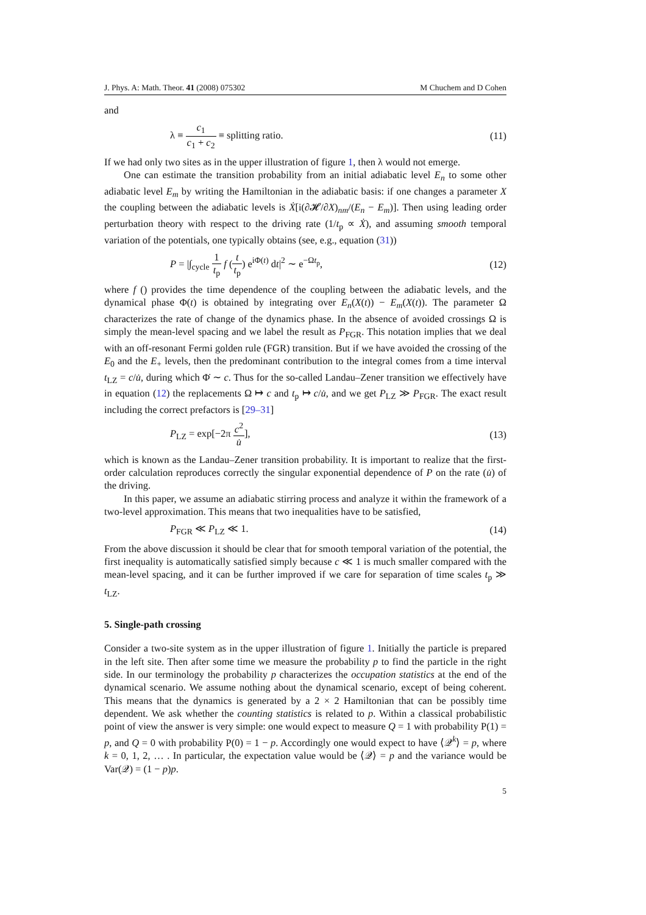J. Phys. A: Math. Theor. 41 (2008) 075302 M Chuchem and D Cohen
and
λ ≡ c<sub>1</sub> c<sub>1</sub> + c<sub>2</sub> ≡ splitting ratio. (11)
If we had only two sites as in the upper illustration of figure 1, then λ would not emerge.
One can estimate the transition probability from an initial adiabatic level E<sub>n</sub> to some other adiabatic level E<sub>m</sub> by writing the Hamiltonian in the adiabatic basis: if one changes a parameter X the coupling between the adiabatic levels is Ẋ[i(∂𝓗/∂X)<sub>nm</sub>/(E<sub>n</sub> − E<sub>m</sub>)]. Then using leading order perturbation theory with respect to the driving rate (1/t<sub>p</sub> ∝ Ẋ), and assuming smooth temporal variation of the potentials, one typically obtains (see, e.g., equation (31))
P = |∫<sub>cycle</sub> 1 t<sub>p</sub> f (t t<sub>p</sub>) e<sup>iΦ(t)</sup> dt|<sup>2</sup> ∼ e<sup>−Ωt<sub>p</sub></sup>, (12)
where f () provides the time dependence of the coupling between the adiabatic levels, and the dynamical phase Φ(t) is obtained by integrating over E<sub>n</sub>(X(t)) − E<sub>m</sub>(X(t)). The parameter Ω characterizes the rate of change of the dynamics phase. In the absence of avoided crossings Ω is simply the mean-level spacing and we label the result as P<sub>FGR</sub>. This notation implies that we deal with an off-resonant Fermi golden rule (FGR) transition. But if we have avoided the crossing of the E<sub>0</sub> and the E<sub>+</sub> levels, then the predominant contribution to the integral comes from a time interval t<sub>LZ</sub> = c/u̇, during which Φ̇ ∼ c. Thus for the so-called Landau–Zener transition we effectively have in equation (12) the replacements Ω ↦ c and t<sub>p</sub> ↦ c/u̇, and we get P<sub>LZ</sub> ≫ P<sub>FGR</sub>. The exact result including the correct prefactors is [29–31]
P<sub>LZ</sub> = exp[−2π c<sup>2</sup> u̇], (13)
which is known as the Landau–Zener transition probability. It is important to realize that the first-order calculation reproduces correctly the singular exponential dependence of P on the rate (u̇) of the driving.
In this paper, we assume an adiabatic stirring process and analyze it within the framework of a two-level approximation. This means that two inequalities have to be satisfied,
P<sub>FGR</sub> ≪ P<sub>LZ</sub> ≪ 1. (14)
From the above discussion it should be clear that for smooth temporal variation of the potential, the first inequality is automatically satisfied simply because c ≪ 1 is much smaller compared with the mean-level spacing, and it can be further improved if we care for separation of time scales t<sub>p</sub> ≫ t<sub>LZ</sub>.
5. Single-path crossing
Consider a two-site system as in the upper illustration of figure 1. Initially the particle is prepared in the left site. Then after some time we measure the probability p to find the particle in the right side. In our terminology the probability p characterizes the occupation statistics at the end of the dynamical scenario. We assume nothing about the dynamical scenario, except of being coherent. This means that the dynamics is generated by a 2 × 2 Hamiltonian that can be possibly time dependent. We ask whether the counting statistics is related to p. Within a classical probabilistic point of view the answer is very simple: one would expect to measure Q = 1 with probability P(1) = p, and Q = 0 with probability P(0) = 1 − p. Accordingly one would expect to have ⟨𝒬<sup>k</sup>⟩ = p, where k = 0, 1, 2, … . In particular, the expectation value would be ⟨𝒬⟩ = p and the variance would be Var(𝒬) = (1 − p)p.
5